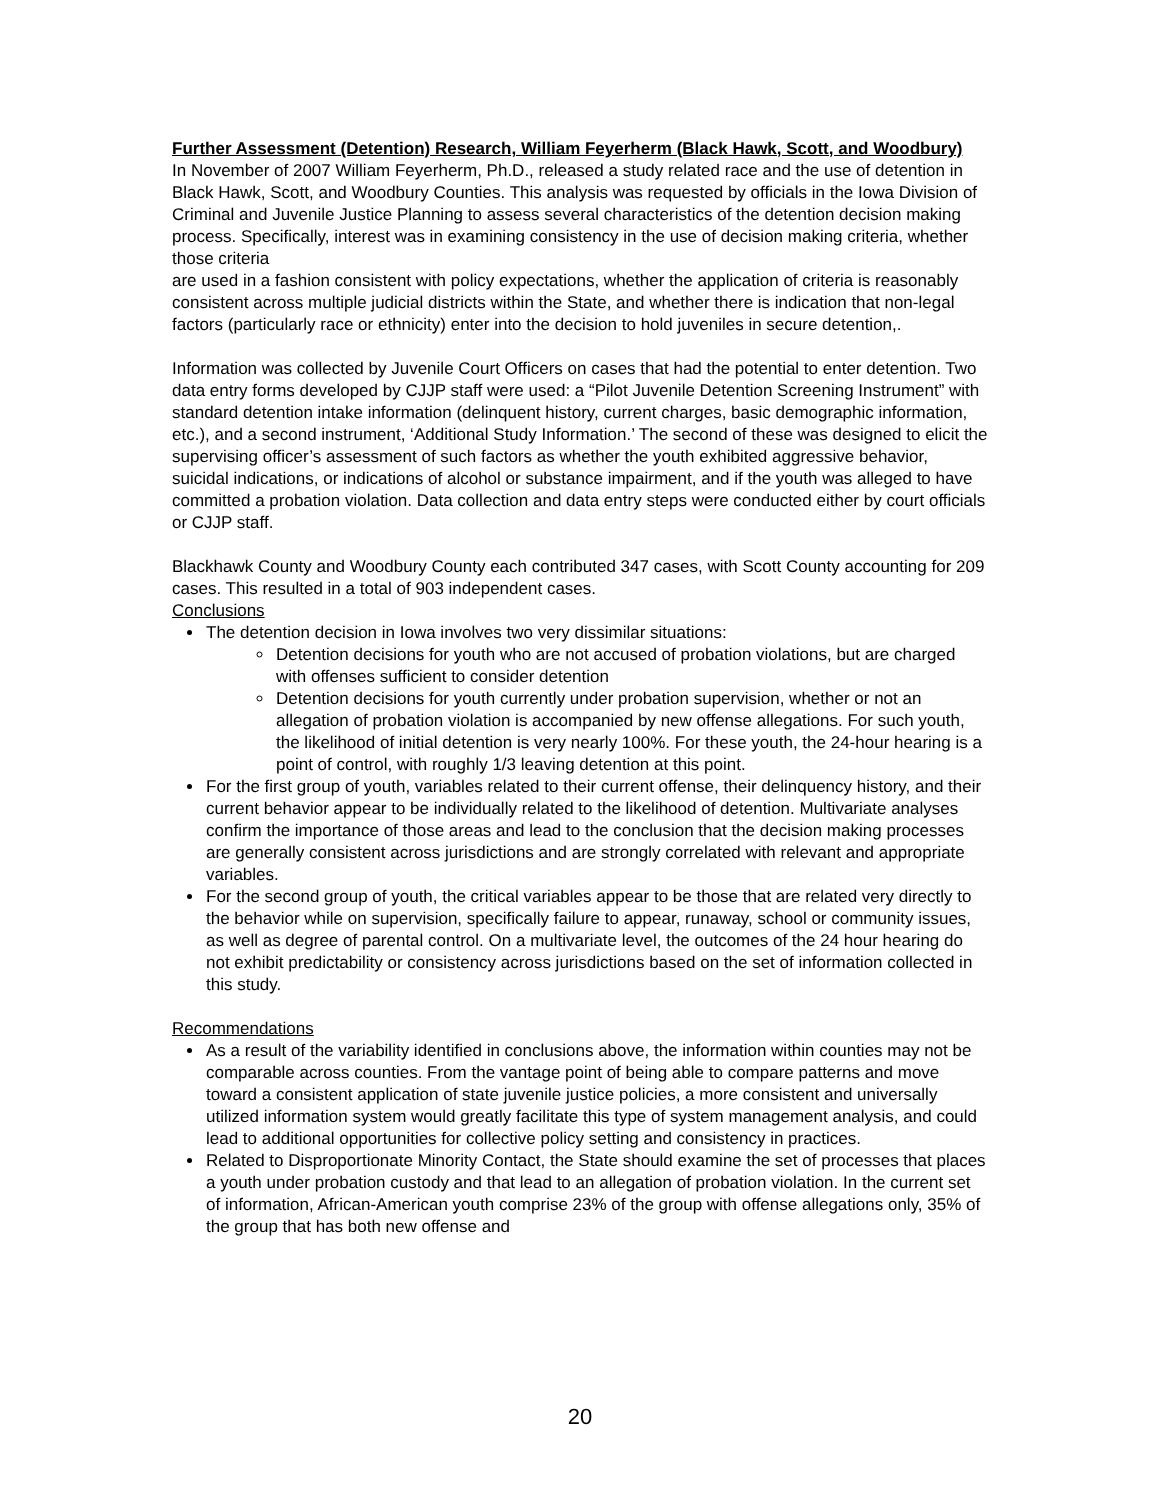Further Assessment (Detention) Research, William Feyerherm (Black Hawk, Scott, and Woodbury)
In November of 2007 William Feyerherm, Ph.D., released a study related race and the use of detention in Black Hawk, Scott, and Woodbury Counties. This analysis was requested by officials in the Iowa Division of Criminal and Juvenile Justice Planning to assess several characteristics of the detention decision making process. Specifically, interest was in examining consistency in the use of decision making criteria, whether those criteria
are used in a fashion consistent with policy expectations, whether the application of criteria is reasonably consistent across multiple judicial districts within the State, and whether there is indication that non-legal factors (particularly race or ethnicity) enter into the decision to hold juveniles in secure detention,.
Information was collected by Juvenile Court Officers on cases that had the potential to enter detention. Two data entry forms developed by CJJP staff were used: a “Pilot Juvenile Detention Screening Instrument” with standard detention intake information (delinquent history, current charges, basic demographic information, etc.), and a second instrument, ‘Additional Study Information.’ The second of these was designed to elicit the supervising officer’s assessment of such factors as whether the youth exhibited aggressive behavior, suicidal indications, or indications of alcohol or substance impairment, and if the youth was alleged to have committed a probation violation. Data collection and data entry steps were conducted either by court officials or CJJP staff.
Blackhawk County and Woodbury County each contributed 347 cases, with Scott County accounting for 209 cases. This resulted in a total of 903 independent cases.
Conclusions
The detention decision in Iowa involves two very dissimilar situations:
Detention decisions for youth who are not accused of probation violations, but are charged with offenses sufficient to consider detention
Detention decisions for youth currently under probation supervision, whether or not an allegation of probation violation is accompanied by new offense allegations. For such youth, the likelihood of initial detention is very nearly 100%. For these youth, the 24-hour hearing is a point of control, with roughly 1/3 leaving detention at this point.
For the first group of youth, variables related to their current offense, their delinquency history, and their current behavior appear to be individually related to the likelihood of detention. Multivariate analyses confirm the importance of those areas and lead to the conclusion that the decision making processes are generally consistent across jurisdictions and are strongly correlated with relevant and appropriate variables.
For the second group of youth, the critical variables appear to be those that are related very directly to the behavior while on supervision, specifically failure to appear, runaway, school or community issues, as well as degree of parental control. On a multivariate level, the outcomes of the 24 hour hearing do not exhibit predictability or consistency across jurisdictions based on the set of information collected in this study.
Recommendations
As a result of the variability identified in conclusions above, the information within counties may not be comparable across counties. From the vantage point of being able to compare patterns and move toward a consistent application of state juvenile justice policies, a more consistent and universally utilized information system would greatly facilitate this type of system management analysis, and could lead to additional opportunities for collective policy setting and consistency in practices.
Related to Disproportionate Minority Contact, the State should examine the set of processes that places a youth under probation custody and that lead to an allegation of probation violation. In the current set of information, African-American youth comprise 23% of the group with offense allegations only, 35% of the group that has both new offense and
20